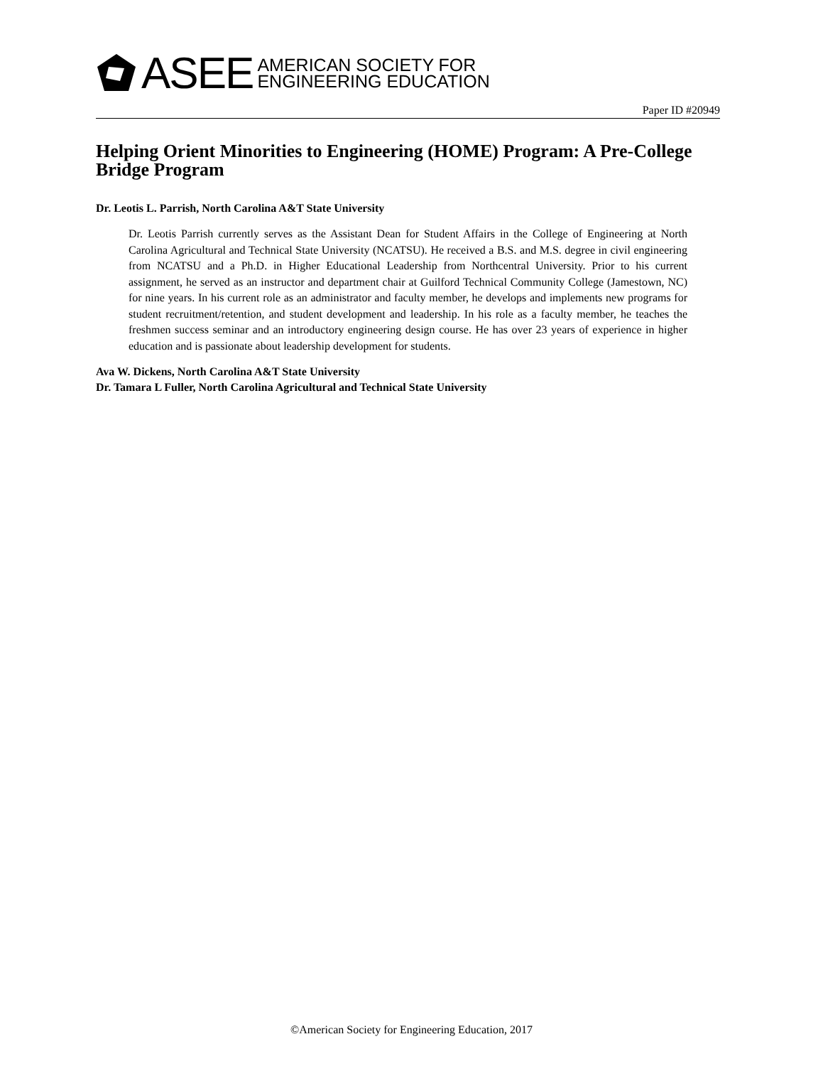ASEE AMERICAN SOCIETY FOR
ENGINEERING EDUCATION
Paper ID #20949
Helping Orient Minorities to Engineering (HOME) Program: A Pre-College Bridge Program
Dr. Leotis L. Parrish, North Carolina A&T State University
Dr. Leotis Parrish currently serves as the Assistant Dean for Student Affairs in the College of Engineering at North Carolina Agricultural and Technical State University (NCATSU). He received a B.S. and M.S. degree in civil engineering from NCATSU and a Ph.D. in Higher Educational Leadership from Northcentral University. Prior to his current assignment, he served as an instructor and department chair at Guilford Technical Community College (Jamestown, NC) for nine years. In his current role as an administrator and faculty member, he develops and implements new programs for student recruitment/retention, and student development and leadership. In his role as a faculty member, he teaches the freshmen success seminar and an introductory engineering design course. He has over 23 years of experience in higher education and is passionate about leadership development for students.
Ava W. Dickens, North Carolina A&T State University
Dr. Tamara L Fuller, North Carolina Agricultural and Technical State University
©American Society for Engineering Education, 2017